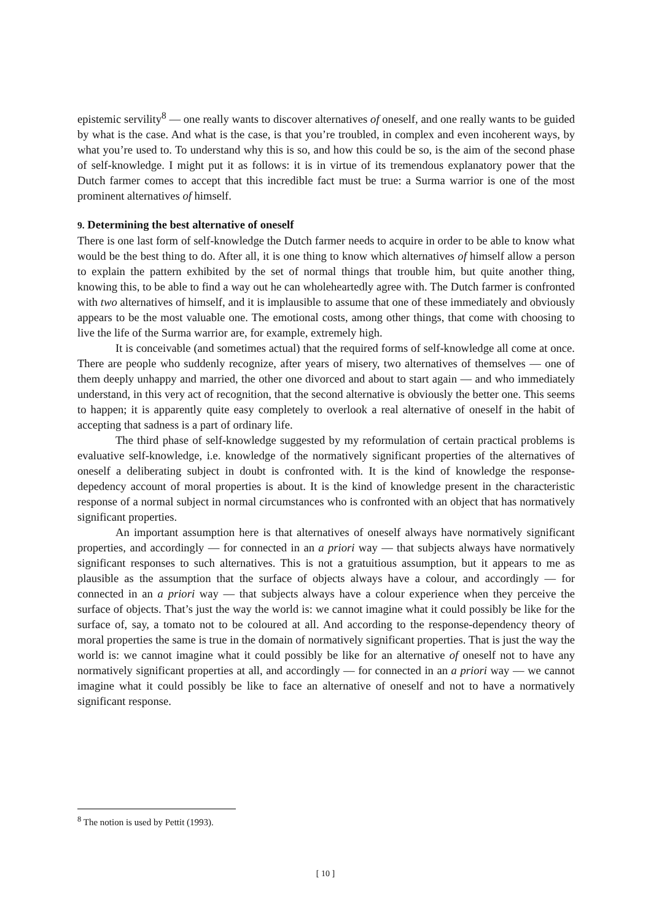epistemic servility<sup>8</sup> — one really wants to discover alternatives of oneself, and one really wants to be guided by what is the case. And what is the case, is that you’re troubled, in complex and even incoherent ways, by what you’re used to. To understand why this is so, and how this could be so, is the aim of the second phase of self-knowledge. I might put it as follows: it is in virtue of its tremendous explanatory power that the Dutch farmer comes to accept that this incredible fact must be true: a Surma warrior is one of the most prominent alternatives of himself.
9. Determining the best alternative of oneself
There is one last form of self-knowledge the Dutch farmer needs to acquire in order to be able to know what would be the best thing to do. After all, it is one thing to know which alternatives of himself allow a person to explain the pattern exhibited by the set of normal things that trouble him, but quite another thing, knowing this, to be able to find a way out he can wholeheartedly agree with. The Dutch farmer is confronted with two alternatives of himself, and it is implausible to assume that one of these immediately and obviously appears to be the most valuable one. The emotional costs, among other things, that come with choosing to live the life of the Surma warrior are, for example, extremely high.
It is conceivable (and sometimes actual) that the required forms of self-knowledge all come at once. There are people who suddenly recognize, after years of misery, two alternatives of themselves — one of them deeply unhappy and married, the other one divorced and about to start again — and who immediately understand, in this very act of recognition, that the second alternative is obviously the better one. This seems to happen; it is apparently quite easy completely to overlook a real alternative of oneself in the habit of accepting that sadness is a part of ordinary life.
The third phase of self-knowledge suggested by my reformulation of certain practical problems is evaluative self-knowledge, i.e. knowledge of the normatively significant properties of the alternatives of oneself a deliberating subject in doubt is confronted with. It is the kind of knowledge the response-depedency account of moral properties is about. It is the kind of knowledge present in the characteristic response of a normal subject in normal circumstances who is confronted with an object that has normatively significant properties.
An important assumption here is that alternatives of oneself always have normatively significant properties, and accordingly — for connected in an a priori way — that subjects always have normatively significant responses to such alternatives. This is not a gratuitious assumption, but it appears to me as plausible as the assumption that the surface of objects always have a colour, and accordingly — for connected in an a priori way — that subjects always have a colour experience when they perceive the surface of objects. That’s just the way the world is: we cannot imagine what it could possibly be like for the surface of, say, a tomato not to be coloured at all. And according to the response-dependency theory of moral properties the same is true in the domain of normatively significant properties. That is just the way the world is: we cannot imagine what it could possibly be like for an alternative of oneself not to have any normatively significant properties at all, and accordingly — for connected in an a priori way — we cannot imagine what it could possibly be like to face an alternative of oneself and not to have a normatively significant response.
<sup>8</sup> The notion is used by Pettit (1993).
[ 10 ]